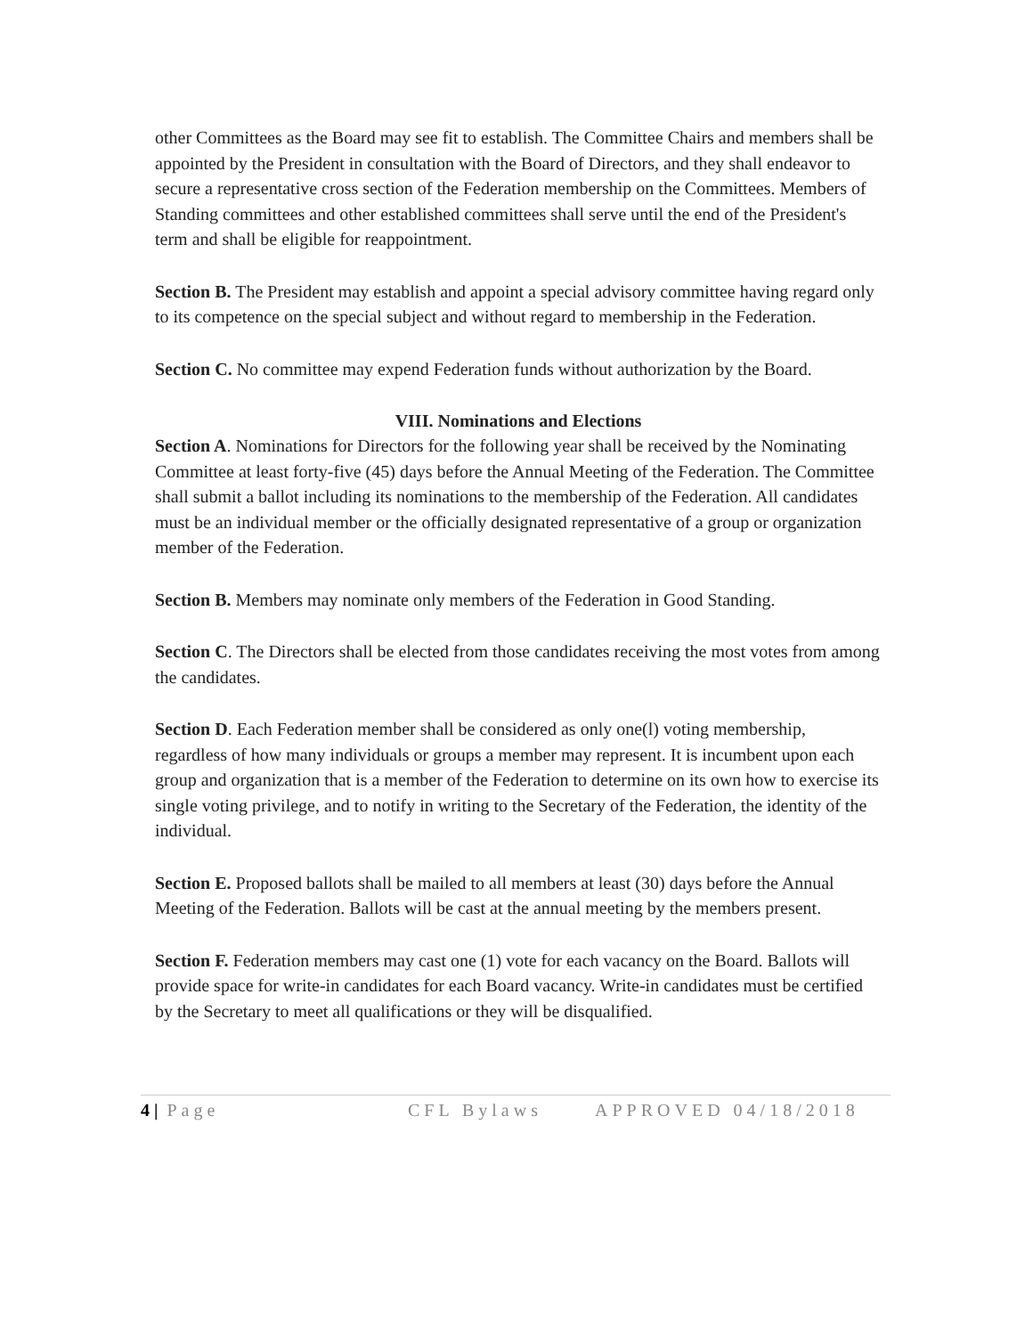other Committees as the Board may see fit to establish. The Committee Chairs and members shall be appointed by the President in consultation with the Board of Directors, and they shall endeavor to secure a representative cross section of the Federation membership on the Committees. Members of Standing committees and other established committees shall serve until the end of the President's term and shall be eligible for reappointment.
Section B. The President may establish and appoint a special advisory committee having regard only to its competence on the special subject and without regard to membership in the Federation.
Section C. No committee may expend Federation funds without authorization by the Board.
VIII. Nominations and Elections
Section A. Nominations for Directors for the following year shall be received by the Nominating Committee at least forty-five (45) days before the Annual Meeting of the Federation. The Committee shall submit a ballot including its nominations to the membership of the Federation. All candidates must be an individual member or the officially designated representative of a group or organization member of the Federation.
Section B. Members may nominate only members of the Federation in Good Standing.
Section C. The Directors shall be elected from those candidates receiving the most votes from among the candidates.
Section D. Each Federation member shall be considered as only one(l) voting membership, regardless of how many individuals or groups a member may represent. It is incumbent upon each group and organization that is a member of the Federation to determine on its own how to exercise its single voting privilege, and to notify in writing to the Secretary of the Federation, the identity of the individual.
Section E. Proposed ballots shall be mailed to all members at least (30) days before the Annual Meeting of the Federation. Ballots will be cast at the annual meeting by the members present.
Section F. Federation members may cast one (1) vote for each vacancy on the Board. Ballots will provide space for write-in candidates for each Board vacancy. Write-in candidates must be certified by the Secretary to meet all qualifications or they will be disqualified.
4 | Page CFL Bylaws APPROVED 04/18/2018